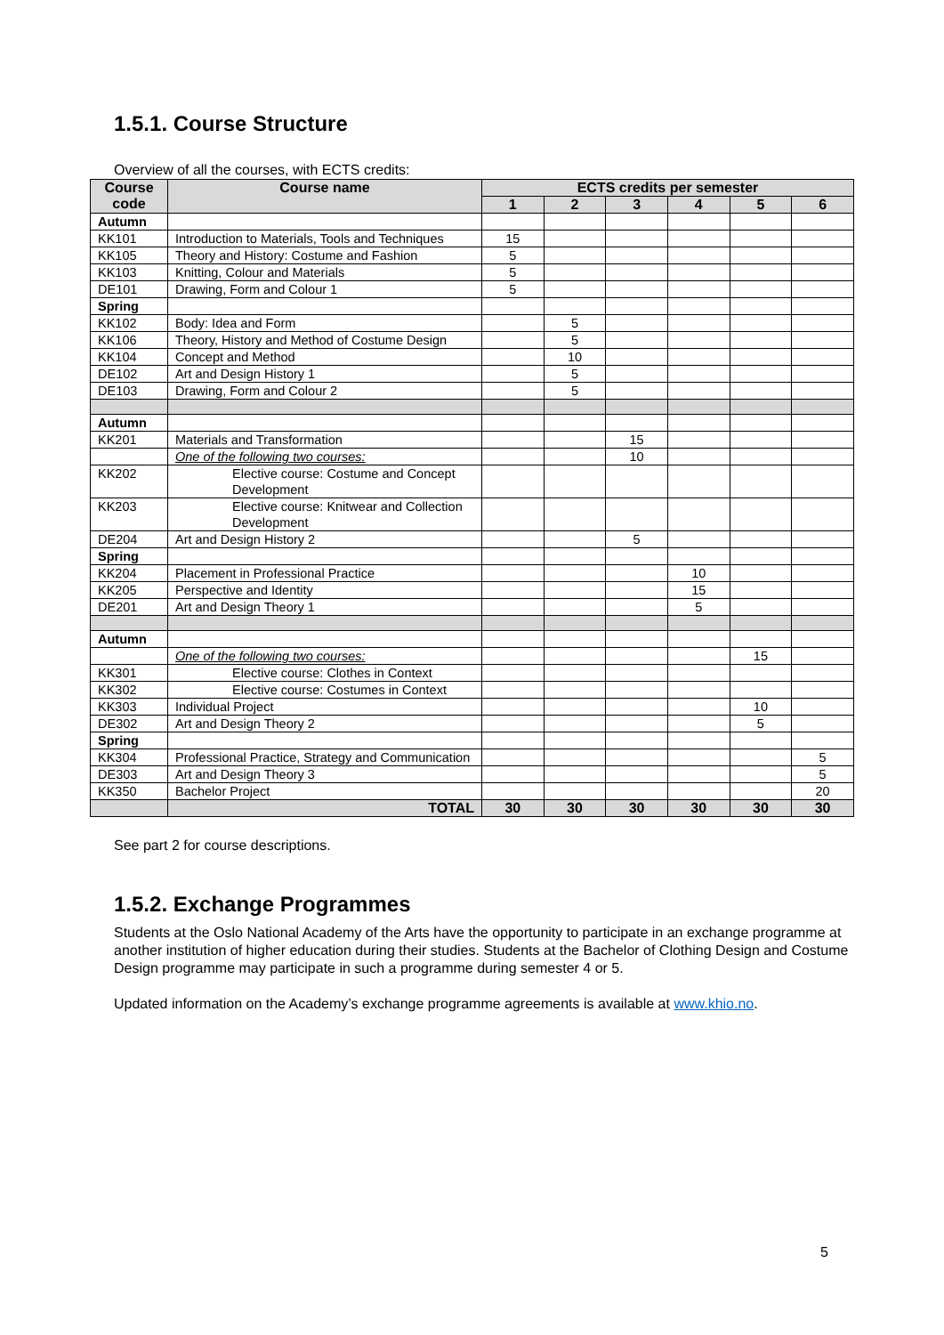1.5.1. Course Structure
Overview of all the courses, with ECTS credits:
| Course code | Course name | ECTS credits per semester | | | | | |
| --- | --- | --- | --- | --- | --- | --- | --- |
| | | 1 | 2 | 3 | 4 | 5 | 6 |
| Autumn | | | | | | | |
| KK101 | Introduction to Materials, Tools and Techniques | 15 | | | | | |
| KK105 | Theory and History: Costume and Fashion | 5 | | | | | |
| KK103 | Knitting, Colour and Materials | 5 | | | | | |
| DE101 | Drawing, Form and Colour 1 | 5 | | | | | |
| Spring | | | | | | | |
| KK102 | Body: Idea and Form | | 5 | | | | |
| KK106 | Theory, History and Method of Costume Design | | 5 | | | | |
| KK104 | Concept and Method | | 10 | | | | |
| DE102 | Art and Design History 1 | | 5 | | | | |
| DE103 | Drawing, Form and Colour 2 | | 5 | | | | |
| Autumn | | | | | | | |
| KK201 | Materials and Transformation | | | 15 | | | |
| | One of the following two courses: | | | 10 | | | |
| KK202 | Elective course: Costume and Concept Development | | | | | | |
| KK203 | Elective course: Knitwear and Collection Development | | | | | | |
| DE204 | Art and Design History 2 | | | 5 | | | |
| Spring | | | | | | | |
| KK204 | Placement in Professional Practice | | | | 10 | | |
| KK205 | Perspective and Identity | | | | 15 | | |
| DE201 | Art and Design Theory 1 | | | | 5 | | |
| Autumn | | | | | | | |
| | One of the following two courses: | | | | | 15 | |
| KK301 | Elective course: Clothes in Context | | | | | | |
| KK302 | Elective course: Costumes in Context | | | | | | |
| KK303 | Individual Project | | | | | 10 | |
| DE302 | Art and Design Theory 2 | | | | | 5 | |
| Spring | | | | | | | |
| KK304 | Professional Practice, Strategy and Communication | | | | | | 5 |
| DE303 | Art and Design Theory 3 | | | | | | 5 |
| KK350 | Bachelor Project | | | | | | 20 |
| | TOTAL | 30 | 30 | 30 | 30 | 30 | 30 |
See part 2 for course descriptions.
1.5.2. Exchange Programmes
Students at the Oslo National Academy of the Arts have the opportunity to participate in an exchange programme at another institution of higher education during their studies. Students at the Bachelor of Clothing Design and Costume Design programme may participate in such a programme during semester 4 or 5.
Updated information on the Academy’s exchange programme agreements is available at www.khio.no.
5